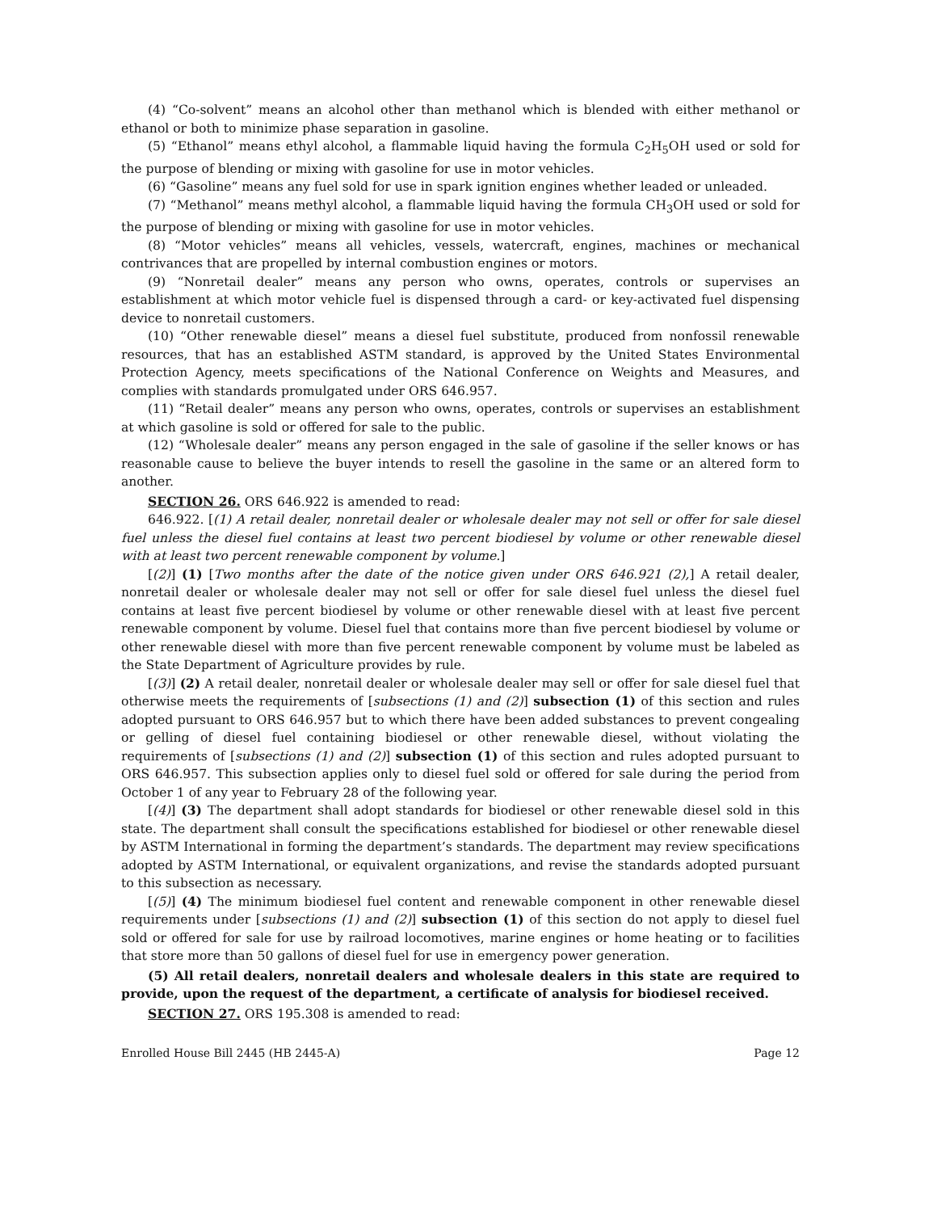(4) “Co-solvent” means an alcohol other than methanol which is blended with either methanol or ethanol or both to minimize phase separation in gasoline.
(5) “Ethanol” means ethyl alcohol, a flammable liquid having the formula C<sub>2</sub>H<sub>5</sub>OH used or sold for the purpose of blending or mixing with gasoline for use in motor vehicles.
(6) “Gasoline” means any fuel sold for use in spark ignition engines whether leaded or unleaded.
(7) “Methanol” means methyl alcohol, a flammable liquid having the formula CH<sub>3</sub>OH used or sold for the purpose of blending or mixing with gasoline for use in motor vehicles.
(8) “Motor vehicles” means all vehicles, vessels, watercraft, engines, machines or mechanical contrivances that are propelled by internal combustion engines or motors.
(9) “Nonretail dealer” means any person who owns, operates, controls or supervises an establishment at which motor vehicle fuel is dispensed through a card- or key-activated fuel dispensing device to nonretail customers.
(10) “Other renewable diesel” means a diesel fuel substitute, produced from nonfossil renewable resources, that has an established ASTM standard, is approved by the United States Environmental Protection Agency, meets specifications of the National Conference on Weights and Measures, and complies with standards promulgated under ORS 646.957.
(11) “Retail dealer” means any person who owns, operates, controls or supervises an establishment at which gasoline is sold or offered for sale to the public.
(12) “Wholesale dealer” means any person engaged in the sale of gasoline if the seller knows or has reasonable cause to believe the buyer intends to resell the gasoline in the same or an altered form to another.
SECTION 26. ORS 646.922 is amended to read:
646.922. [(1) A retail dealer, nonretail dealer or wholesale dealer may not sell or offer for sale diesel fuel unless the diesel fuel contains at least two percent biodiesel by volume or other renewable diesel with at least two percent renewable component by volume.]
[(2)] (1) [Two months after the date of the notice given under ORS 646.921 (2),] A retail dealer, nonretail dealer or wholesale dealer may not sell or offer for sale diesel fuel unless the diesel fuel contains at least five percent biodiesel by volume or other renewable diesel with at least five percent renewable component by volume. Diesel fuel that contains more than five percent biodiesel by volume or other renewable diesel with more than five percent renewable component by volume must be labeled as the State Department of Agriculture provides by rule.
[(3)] (2) A retail dealer, nonretail dealer or wholesale dealer may sell or offer for sale diesel fuel that otherwise meets the requirements of [subsections (1) and (2)] subsection (1) of this section and rules adopted pursuant to ORS 646.957 but to which there have been added substances to prevent congealing or gelling of diesel fuel containing biodiesel or other renewable diesel, without violating the requirements of [subsections (1) and (2)] subsection (1) of this section and rules adopted pursuant to ORS 646.957. This subsection applies only to diesel fuel sold or offered for sale during the period from October 1 of any year to February 28 of the following year.
[(4)] (3) The department shall adopt standards for biodiesel or other renewable diesel sold in this state. The department shall consult the specifications established for biodiesel or other renewable diesel by ASTM International in forming the department’s standards. The department may review specifications adopted by ASTM International, or equivalent organizations, and revise the standards adopted pursuant to this subsection as necessary.
[(5)] (4) The minimum biodiesel fuel content and renewable component in other renewable diesel requirements under [subsections (1) and (2)] subsection (1) of this section do not apply to diesel fuel sold or offered for sale for use by railroad locomotives, marine engines or home heating or to facilities that store more than 50 gallons of diesel fuel for use in emergency power generation.
(5) All retail dealers, nonretail dealers and wholesale dealers in this state are required to provide, upon the request of the department, a certificate of analysis for biodiesel received.
SECTION 27. ORS 195.308 is amended to read:
Enrolled House Bill 2445 (HB 2445-A) Page 12